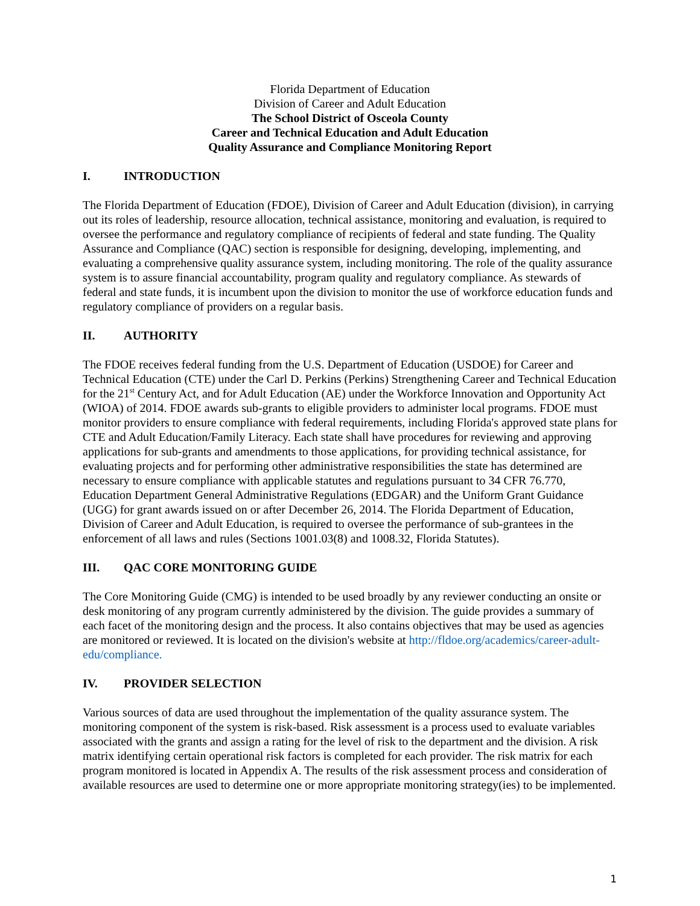Florida Department of Education
Division of Career and Adult Education
The School District of Osceola County
Career and Technical Education and Adult Education
Quality Assurance and Compliance Monitoring Report
I. INTRODUCTION
The Florida Department of Education (FDOE), Division of Career and Adult Education (division), in carrying out its roles of leadership, resource allocation, technical assistance, monitoring and evaluation, is required to oversee the performance and regulatory compliance of recipients of federal and state funding. The Quality Assurance and Compliance (QAC) section is responsible for designing, developing, implementing, and evaluating a comprehensive quality assurance system, including monitoring. The role of the quality assurance system is to assure financial accountability, program quality and regulatory compliance. As stewards of federal and state funds, it is incumbent upon the division to monitor the use of workforce education funds and regulatory compliance of providers on a regular basis.
II. AUTHORITY
The FDOE receives federal funding from the U.S. Department of Education (USDOE) for Career and Technical Education (CTE) under the Carl D. Perkins (Perkins) Strengthening Career and Technical Education for the 21<sup>st</sup> Century Act, and for Adult Education (AE) under the Workforce Innovation and Opportunity Act (WIOA) of 2014. FDOE awards sub-grants to eligible providers to administer local programs. FDOE must monitor providers to ensure compliance with federal requirements, including Florida's approved state plans for CTE and Adult Education/Family Literacy. Each state shall have procedures for reviewing and approving applications for sub-grants and amendments to those applications, for providing technical assistance, for evaluating projects and for performing other administrative responsibilities the state has determined are necessary to ensure compliance with applicable statutes and regulations pursuant to 34 CFR 76.770, Education Department General Administrative Regulations (EDGAR) and the Uniform Grant Guidance (UGG) for grant awards issued on or after December 26, 2014. The Florida Department of Education, Division of Career and Adult Education, is required to oversee the performance of sub-grantees in the enforcement of all laws and rules (Sections 1001.03(8) and 1008.32, Florida Statutes).
III. QAC CORE MONITORING GUIDE
The Core Monitoring Guide (CMG) is intended to be used broadly by any reviewer conducting an onsite or desk monitoring of any program currently administered by the division. The guide provides a summary of each facet of the monitoring design and the process. It also contains objectives that may be used as agencies are monitored or reviewed. It is located on the division's website at http://fldoe.org/academics/career-adult-edu/compliance.
IV. PROVIDER SELECTION
Various sources of data are used throughout the implementation of the quality assurance system. The monitoring component of the system is risk-based. Risk assessment is a process used to evaluate variables associated with the grants and assign a rating for the level of risk to the department and the division. A risk matrix identifying certain operational risk factors is completed for each provider. The risk matrix for each program monitored is located in Appendix A. The results of the risk assessment process and consideration of available resources are used to determine one or more appropriate monitoring strategy(ies) to be implemented.
1